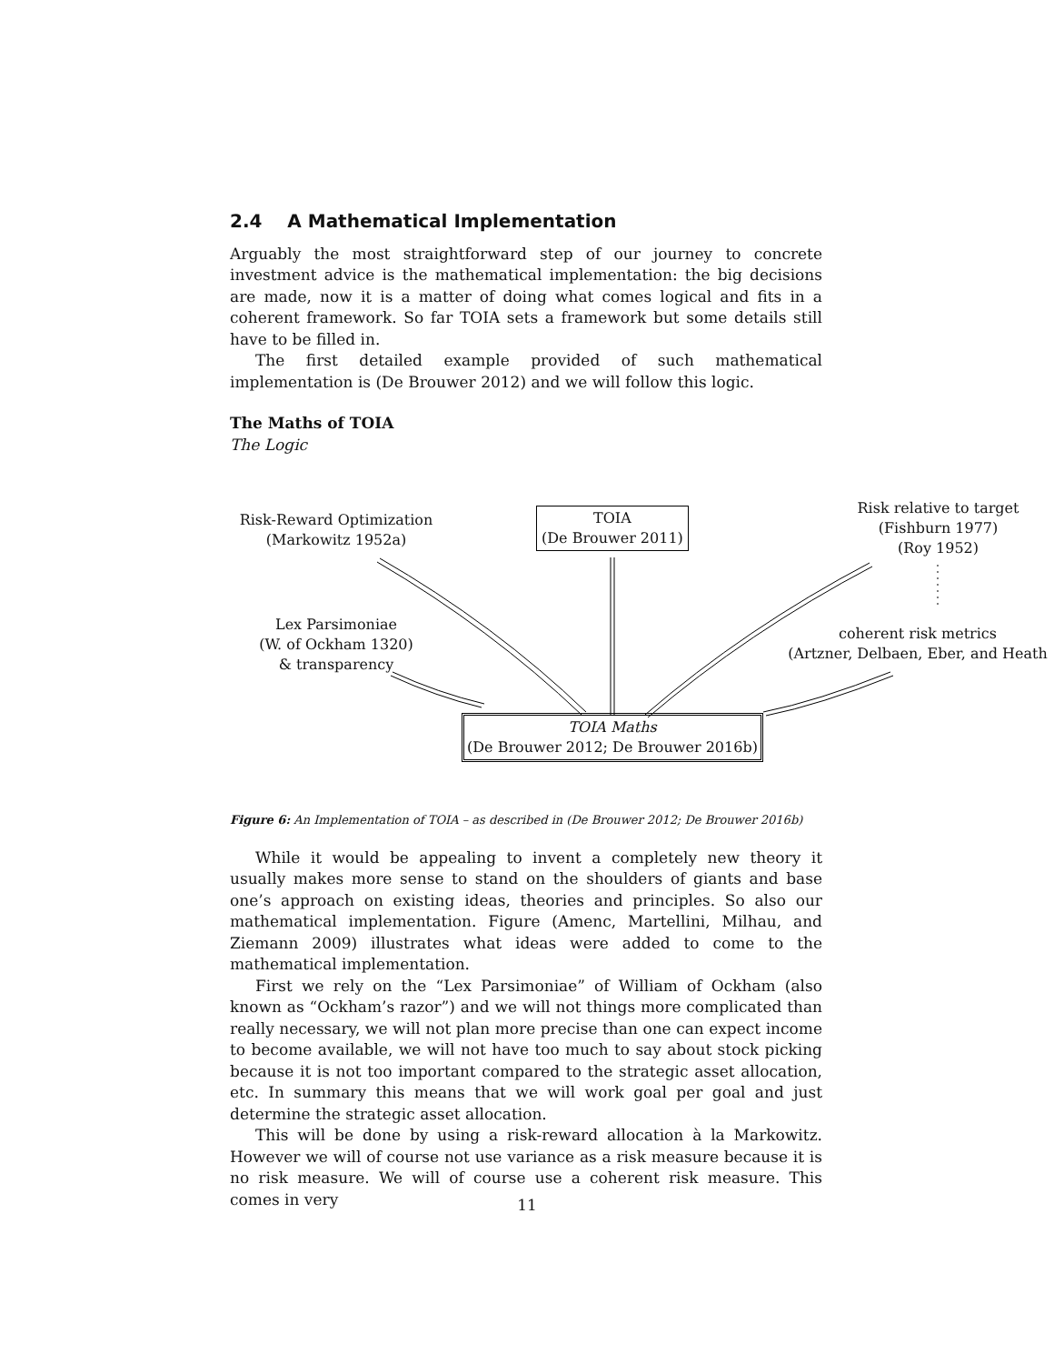2.4 A Mathematical Implementation
Arguably the most straightforward step of our journey to concrete investment advice is the mathematical implementation: the big decisions are made, now it is a matter of doing what comes logical and fits in a coherent framework. So far TOIA sets a framework but some details still have to be filled in.
The first detailed example provided of such mathematical implementation is (De Brouwer 2012) and we will follow this logic.
The Maths of TOIA
The Logic
Risk-Reward Optimization
(Markowitz 1952a)
TOIA
(De Brouwer 2011)
Risk relative to target
(Fishburn 1977)
(Roy 1952)
Lex Parsimoniae
(W. of Ockham 1320)
& transparency
coherent risk metrics
(Artzner, Delbaen, Eber, and Heath
TOIA Maths
(De Brouwer 2012; De Brouwer 2016b)
Figure 6: An Implementation of TOIA – as described in (De Brouwer 2012; De Brouwer 2016b)
While it would be appealing to invent a completely new theory it usually makes more sense to stand on the shoulders of giants and base one’s approach on existing ideas, theories and principles. So also our mathematical implementation. Figure (Amenc, Martellini, Milhau, and Ziemann 2009) illustrates what ideas were added to come to the mathematical implementation.
First we rely on the “Lex Parsimoniae” of William of Ockham (also known as “Ockham’s razor”) and we will not things more complicated than really necessary, we will not plan more precise than one can expect income to become available, we will not have too much to say about stock picking because it is not too important compared to the strategic asset allocation, etc. In summary this means that we will work goal per goal and just determine the strategic asset allocation.
This will be done by using a risk-reward allocation à la Markowitz. However we will of course not use variance as a risk measure because it is no risk measure. We will of course use a coherent risk measure. This comes in very
11